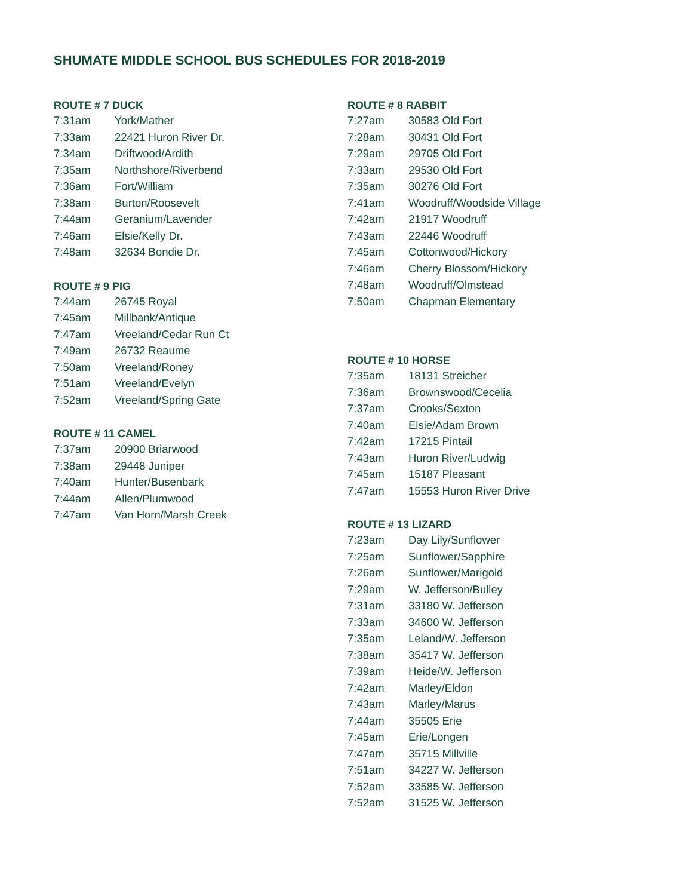SHUMATE MIDDLE SCHOOL BUS SCHEDULES FOR 2018-2019
ROUTE # 7 DUCK
| 7:31am | York/Mather |
| 7:33am | 22421 Huron River Dr. |
| 7:34am | Driftwood/Ardith |
| 7:35am | Northshore/Riverbend |
| 7:36am | Fort/William |
| 7:38am | Burton/Roosevelt |
| 7:44am | Geranium/Lavender |
| 7:46am | Elsie/Kelly Dr. |
| 7:48am | 32634 Bondie Dr. |
ROUTE # 9 PIG
| 7:44am | 26745 Royal |
| 7:45am | Millbank/Antique |
| 7:47am | Vreeland/Cedar Run Ct |
| 7:49am | 26732 Reaume |
| 7:50am | Vreeland/Roney |
| 7:51am | Vreeland/Evelyn |
| 7:52am | Vreeland/Spring Gate |
ROUTE # 11 CAMEL
| 7:37am | 20900 Briarwood |
| 7:38am | 29448 Juniper |
| 7:40am | Hunter/Busenbark |
| 7:44am | Allen/Plumwood |
| 7:47am | Van Horn/Marsh Creek |
ROUTE # 8 RABBIT
| 7:27am | 30583 Old Fort |
| 7:28am | 30431 Old Fort |
| 7:29am | 29705 Old Fort |
| 7:33am | 29530 Old Fort |
| 7:35am | 30276 Old Fort |
| 7:41am | Woodruff/Woodside Village |
| 7:42am | 21917 Woodruff |
| 7:43am | 22446 Woodruff |
| 7:45am | Cottonwood/Hickory |
| 7:46am | Cherry Blossom/Hickory |
| 7:48am | Woodruff/Olmstead |
| 7:50am | Chapman Elementary |
ROUTE # 10 HORSE
| 7:35am | 18131 Streicher |
| 7:36am | Brownswood/Cecelia |
| 7:37am | Crooks/Sexton |
| 7:40am | Elsie/Adam Brown |
| 7:42am | 17215 Pintail |
| 7:43am | Huron River/Ludwig |
| 7:45am | 15187 Pleasant |
| 7:47am | 15553 Huron River Drive |
ROUTE # 13 LIZARD
| 7:23am | Day Lily/Sunflower |
| 7:25am | Sunflower/Sapphire |
| 7:26am | Sunflower/Marigold |
| 7:29am | W. Jefferson/Bulley |
| 7:31am | 33180 W. Jefferson |
| 7:33am | 34600 W. Jefferson |
| 7:35am | Leland/W. Jefferson |
| 7:38am | 35417 W. Jefferson |
| 7:39am | Heide/W. Jefferson |
| 7:42am | Marley/Eldon |
| 7:43am | Marley/Marus |
| 7:44am | 35505 Erie |
| 7:45am | Erie/Longen |
| 7:47am | 35715 Millville |
| 7:51am | 34227 W. Jefferson |
| 7:52am | 33585 W. Jefferson |
| 7:52am | 31525 W. Jefferson |